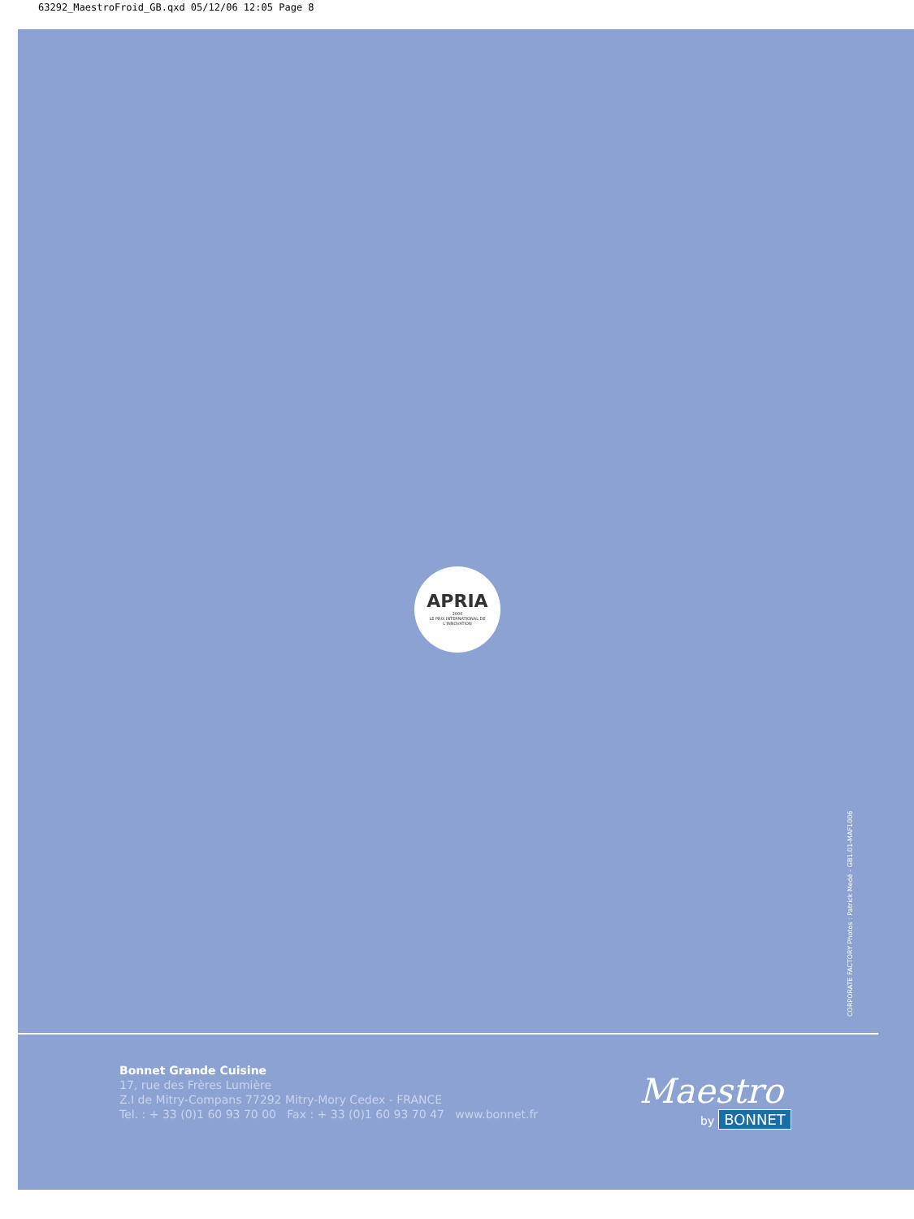63292_MaestroFroid_GB.qxd 05/12/06 12:05 Page 8
APRIA
2006
LE PRIX INTERNATIONAL DE L'INNOVATION
CORPORATE FACTORY Photos : Patrick Medé - GB1.01-MAF1006
Bonnet Grande Cuisine
17, rue des Frères Lumière
Z.I de Mitry-Compans 77292 Mitry-Mory Cedex - FRANCE
Tel. : + 33 (0)1 60 93 70 00 Fax : + 33 (0)1 60 93 70 47 www.bonnet.fr
Maestro
by BONNET